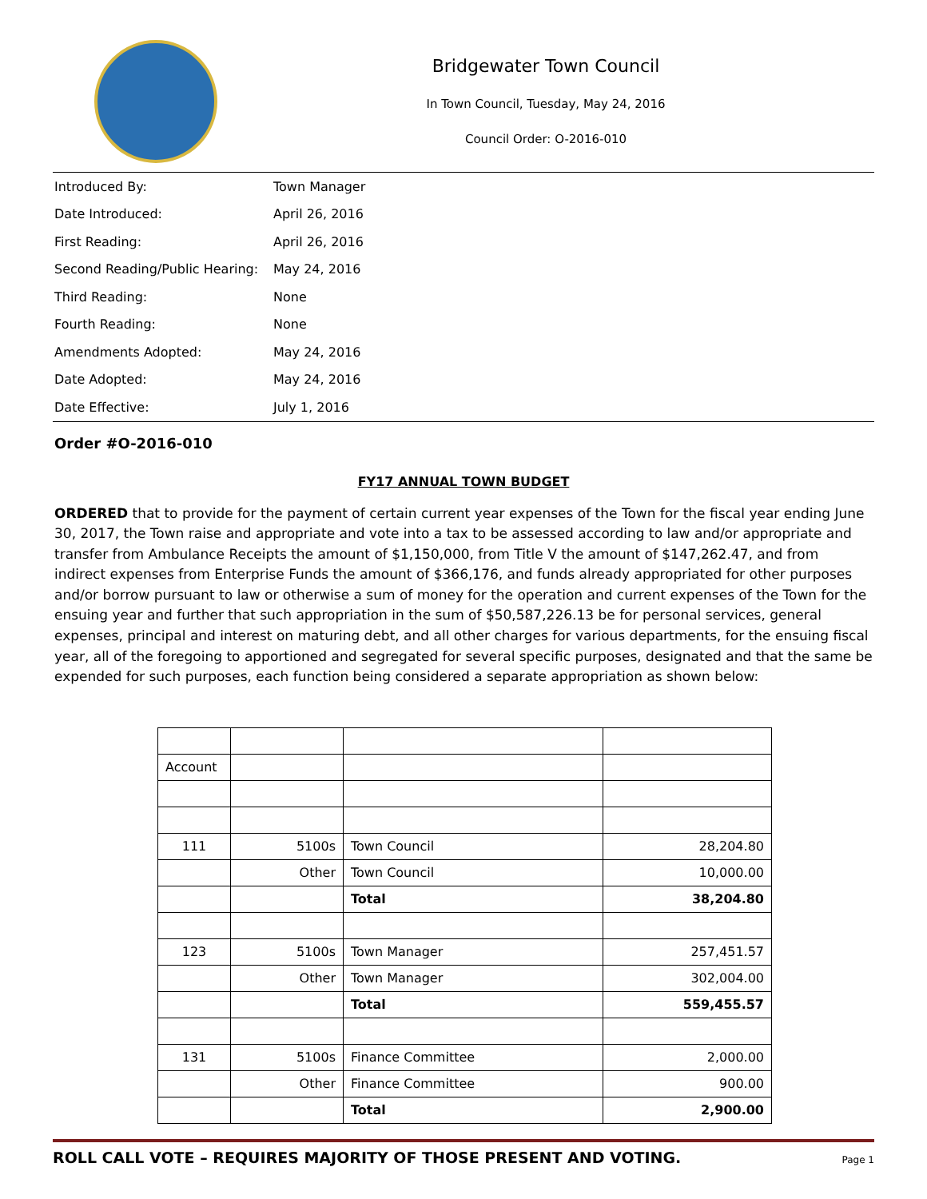Bridgewater Town Council
In Town Council, Tuesday, May 24, 2016
Council Order: O-2016-010
| Introduced By: | Town Manager |
| Date Introduced: | April 26, 2016 |
| First Reading: | April 26, 2016 |
| Second Reading/Public Hearing: | May 24, 2016 |
| Third Reading: | None |
| Fourth Reading: | None |
| Amendments Adopted: | May 24, 2016 |
| Date Adopted: | May 24, 2016 |
| Date Effective: | July 1, 2016 |
Order #O-2016-010
FY17 ANNUAL TOWN BUDGET
ORDERED that to provide for the payment of certain current year expenses of the Town for the fiscal year ending June 30, 2017, the Town raise and appropriate and vote into a tax to be assessed according to law and/or appropriate and transfer from Ambulance Receipts the amount of $1,150,000, from Title V the amount of $147,262.47, and from indirect expenses from Enterprise Funds the amount of $366,176, and funds already appropriated for other purposes and/or borrow pursuant to law or otherwise a sum of money for the operation and current expenses of the Town for the ensuing year and further that such appropriation in the sum of $50,587,226.13 be for personal services, general expenses, principal and interest on maturing debt, and all other charges for various departments, for the ensuing fiscal year, all of the foregoing to apportioned and segregated for several specific purposes, designated and that the same be expended for such purposes, each function being considered a separate appropriation as shown below:
| Account | | | |
| 111 | 5100s | Town Council | 28,204.80 |
| | Other | Town Council | 10,000.00 |
| | | Total | 38,204.80 |
| 123 | 5100s | Town Manager | 257,451.57 |
| | Other | Town Manager | 302,004.00 |
| | | Total | 559,455.57 |
| 131 | 5100s | Finance Committee | 2,000.00 |
| | Other | Finance Committee | 900.00 |
| | | Total | 2,900.00 |
ROLL CALL VOTE – REQUIRES MAJORITY OF THOSE PRESENT AND VOTING. Page 1